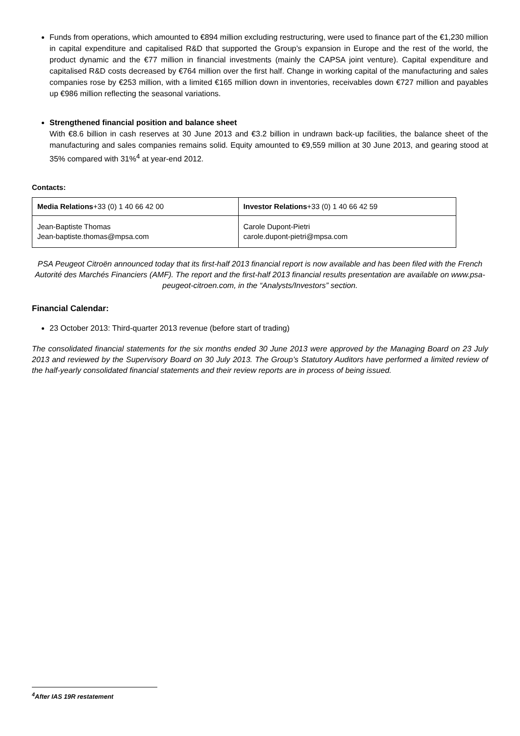Funds from operations, which amounted to €894 million excluding restructuring, were used to finance part of the €1,230 million in capital expenditure and capitalised R&D that supported the Group’s expansion in Europe and the rest of the world, the product dynamic and the €77 million in financial investments (mainly the CAPSA joint venture). Capital expenditure and capitalised R&D costs decreased by €764 million over the first half. Change in working capital of the manufacturing and sales companies rose by €253 million, with a limited €165 million down in inventories, receivables down €727 million and payables up €986 million reflecting the seasonal variations.
Strengthened financial position and balance sheet
With €8.6 billion in cash reserves at 30 June 2013 and €3.2 billion in undrawn back-up facilities, the balance sheet of the manufacturing and sales companies remains solid. Equity amounted to €9,559 million at 30 June 2013, and gearing stood at 35% compared with 31%<sup>4</sup> at year-end 2012.
Contacts:
| Media Relations +33 (0) 1 40 66 42 00 | Investor Relations +33 (0) 1 40 66 42 59 |
| Jean-Baptiste Thomas Jean-baptiste.thomas@mpsa.com | Carole Dupont-Pietri carole.dupont-pietri@mpsa.com |
PSA Peugeot Citroën announced today that its first-half 2013 financial report is now available and has been filed with the French Autorité des Marchés Financiers (AMF). The report and the first-half 2013 financial results presentation are available on www.psa-peugeot-citroen.com, in the “Analysts/Investors” section.
Financial Calendar:
23 October 2013: Third-quarter 2013 revenue (before start of trading)
The consolidated financial statements for the six months ended 30 June 2013 were approved by the Managing Board on 23 July 2013 and reviewed by the Supervisory Board on 30 July 2013. The Group’s Statutory Auditors have performed a limited review of the half-yearly consolidated financial statements and their review reports are in process of being issued.
<sup>4</sup> After IAS 19R restatement